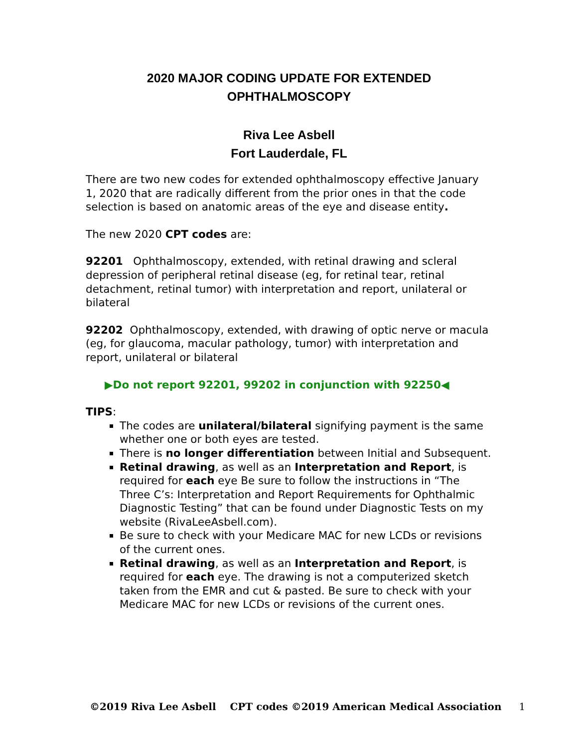2020 MAJOR CODING UPDATE FOR EXTENDED
OPHTHALMOSCOPY
Riva Lee Asbell
Fort Lauderdale, FL
There are two new codes for extended ophthalmoscopy effective January 1, 2020 that are radically different from the prior ones in that the code selection is based on anatomic areas of the eye and disease entity.
The new 2020 CPT codes are:
92201 Ophthalmoscopy, extended, with retinal drawing and scleral depression of peripheral retinal disease (eg, for retinal tear, retinal detachment, retinal tumor) with interpretation and report, unilateral or bilateral
92202 Ophthalmoscopy, extended, with drawing of optic nerve or macula (eg, for glaucoma, macular pathology, tumor) with interpretation and report, unilateral or bilateral
▶Do not report 92201, 99202 in conjunction with 92250◀
TIPS:
The codes are unilateral/bilateral signifying payment is the same whether one or both eyes are tested.
There is no longer differentiation between Initial and Subsequent.
Retinal drawing, as well as an Interpretation and Report, is required for each eye Be sure to follow the instructions in “The Three C’s: Interpretation and Report Requirements for Ophthalmic Diagnostic Testing” that can be found under Diagnostic Tests on my website (RivaLeeAsbell.com).
Be sure to check with your Medicare MAC for new LCDs or revisions of the current ones.
Retinal drawing, as well as an Interpretation and Report, is required for each eye. The drawing is not a computerized sketch taken from the EMR and cut & pasted. Be sure to check with your Medicare MAC for new LCDs or revisions of the current ones.
©2019 Riva Lee Asbell CPT codes ©2019 American Medical Association 1